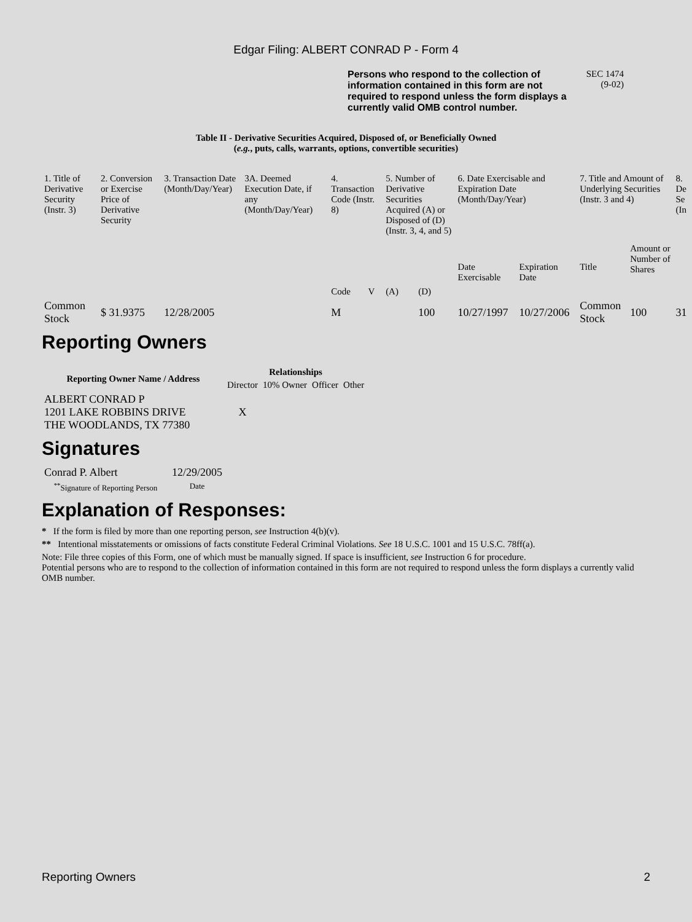Edgar Filing: ALBERT CONRAD P - Form 4
Persons who respond to the collection of information contained in this form are not required to respond unless the form displays a currently valid OMB control number.
SEC 1474
(9-02)
Table II - Derivative Securities Acquired, Disposed of, or Beneficially Owned
(e.g., puts, calls, warrants, options, convertible securities)
| 1. Title of Derivative Security (Instr. 3) | 2. Conversion or Exercise Price of Derivative Security | 3. Transaction Date (Month/Day/Year) | 3A. Deemed Execution Date, if any (Month/Day/Year) | 4. Transaction Code (Instr. 8) | | 5. Number of Derivative Securities Acquired (A) or Disposed of (D) (Instr. 3, 4, and 5) | | 6. Date Exercisable and Expiration Date (Month/Day/Year) | | 7. Title and Amount of Underlying Securities (Instr. 3 and 4) | | 8. De Se (In |
| --- | --- | --- | --- | --- | --- | --- | --- | --- | --- | --- | --- | --- |
| | | | | Code | V | (A) | (D) | Date Exercisable | Expiration Date | Title | Amount or Number of Shares | |
| Common Stock | $ 31.9375 | 12/28/2005 | | M | | | 100 | 10/27/1997 | 10/27/2006 | Common Stock | 100 | 31 |
Reporting Owners
| Reporting Owner Name / Address | Relationships | | | |
| --- | --- | --- | --- | --- |
| | Director | 10% Owner | Officer | Other |
| ALBERT CONRAD P 1201 LAKE ROBBINS DRIVE THE WOODLANDS, TX 77380 | X | | | |
Signatures
| Conrad P. Albert | 12/29/2005 |
| <sup>**</sup> Signature of Reporting Person | Date |
Explanation of Responses:
* If the form is filed by more than one reporting person, see Instruction 4(b)(v).
** Intentional misstatements or omissions of facts constitute Federal Criminal Violations. See 18 U.S.C. 1001 and 15 U.S.C. 78ff(a).
Note: File three copies of this Form, one of which must be manually signed. If space is insufficient, see Instruction 6 for procedure.
Potential persons who are to respond to the collection of information contained in this form are not required to respond unless the form displays a currently valid OMB number.
Reporting Owners 2